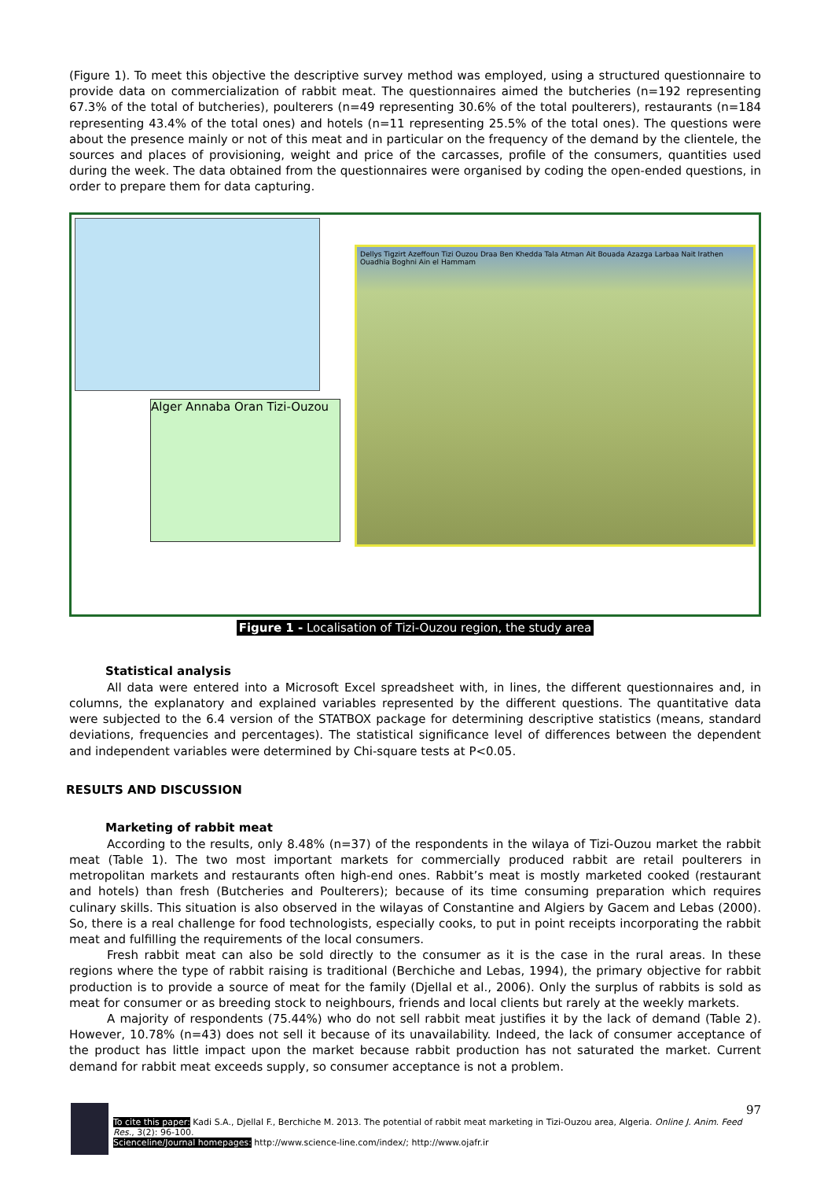(Figure 1). To meet this objective the descriptive survey method was employed, using a structured questionnaire to provide data on commercialization of rabbit meat. The questionnaires aimed the butcheries (n=192 representing 67.3% of the total of butcheries), poulterers (n=49 representing 30.6% of the total poulterers), restaurants (n=184 representing 43.4% of the total ones) and hotels (n=11 representing 25.5% of the total ones). The questions were about the presence mainly or not of this meat and in particular on the frequency of the demand by the clientele, the sources and places of provisioning, weight and price of the carcasses, profile of the consumers, quantities used during the week. The data obtained from the questionnaires were organised by coding the open-ended questions, in order to prepare them for data capturing.
Alger Annaba Oran Tizi-Ouzou
Dellys Tigzirt Azeffoun Tizi Ouzou Draa Ben Khedda Tala Atman Ait Bouada Azazga Larbaa Nait Irathen Ouadhia Boghni Ain el Hammam
Figure 1 - Localisation of Tizi-Ouzou region, the study area
Statistical analysis
All data were entered into a Microsoft Excel spreadsheet with, in lines, the different questionnaires and, in columns, the explanatory and explained variables represented by the different questions. The quantitative data were subjected to the 6.4 version of the STATBOX package for determining descriptive statistics (means, standard deviations, frequencies and percentages). The statistical significance level of differences between the dependent and independent variables were determined by Chi-square tests at P<0.05.
RESULTS AND DISCUSSION
Marketing of rabbit meat
According to the results, only 8.48% (n=37) of the respondents in the wilaya of Tizi-Ouzou market the rabbit meat (Table 1). The two most important markets for commercially produced rabbit are retail poulterers in metropolitan markets and restaurants often high-end ones. Rabbit’s meat is mostly marketed cooked (restaurant and hotels) than fresh (Butcheries and Poulterers); because of its time consuming preparation which requires culinary skills. This situation is also observed in the wilayas of Constantine and Algiers by Gacem and Lebas (2000). So, there is a real challenge for food technologists, especially cooks, to put in point receipts incorporating the rabbit meat and fulfilling the requirements of the local consumers.
Fresh rabbit meat can also be sold directly to the consumer as it is the case in the rural areas. In these regions where the type of rabbit raising is traditional (Berchiche and Lebas, 1994), the primary objective for rabbit production is to provide a source of meat for the family (Djellal et al., 2006). Only the surplus of rabbits is sold as meat for consumer or as breeding stock to neighbours, friends and local clients but rarely at the weekly markets.
A majority of respondents (75.44%) who do not sell rabbit meat justifies it by the lack of demand (Table 2). However, 10.78% (n=43) does not sell it because of its unavailability. Indeed, the lack of consumer acceptance of the product has little impact upon the market because rabbit production has not saturated the market. Current demand for rabbit meat exceeds supply, so consumer acceptance is not a problem.
97
To cite this paper: Kadi S.A., Djellal F., Berchiche M. 2013. The potential of rabbit meat marketing in Tizi-Ouzou area, Algeria. Online J. Anim. Feed Res., 3(2): 96-100.
Scienceline/Journal homepages: http://www.science-line.com/index/; http://www.ojafr.ir